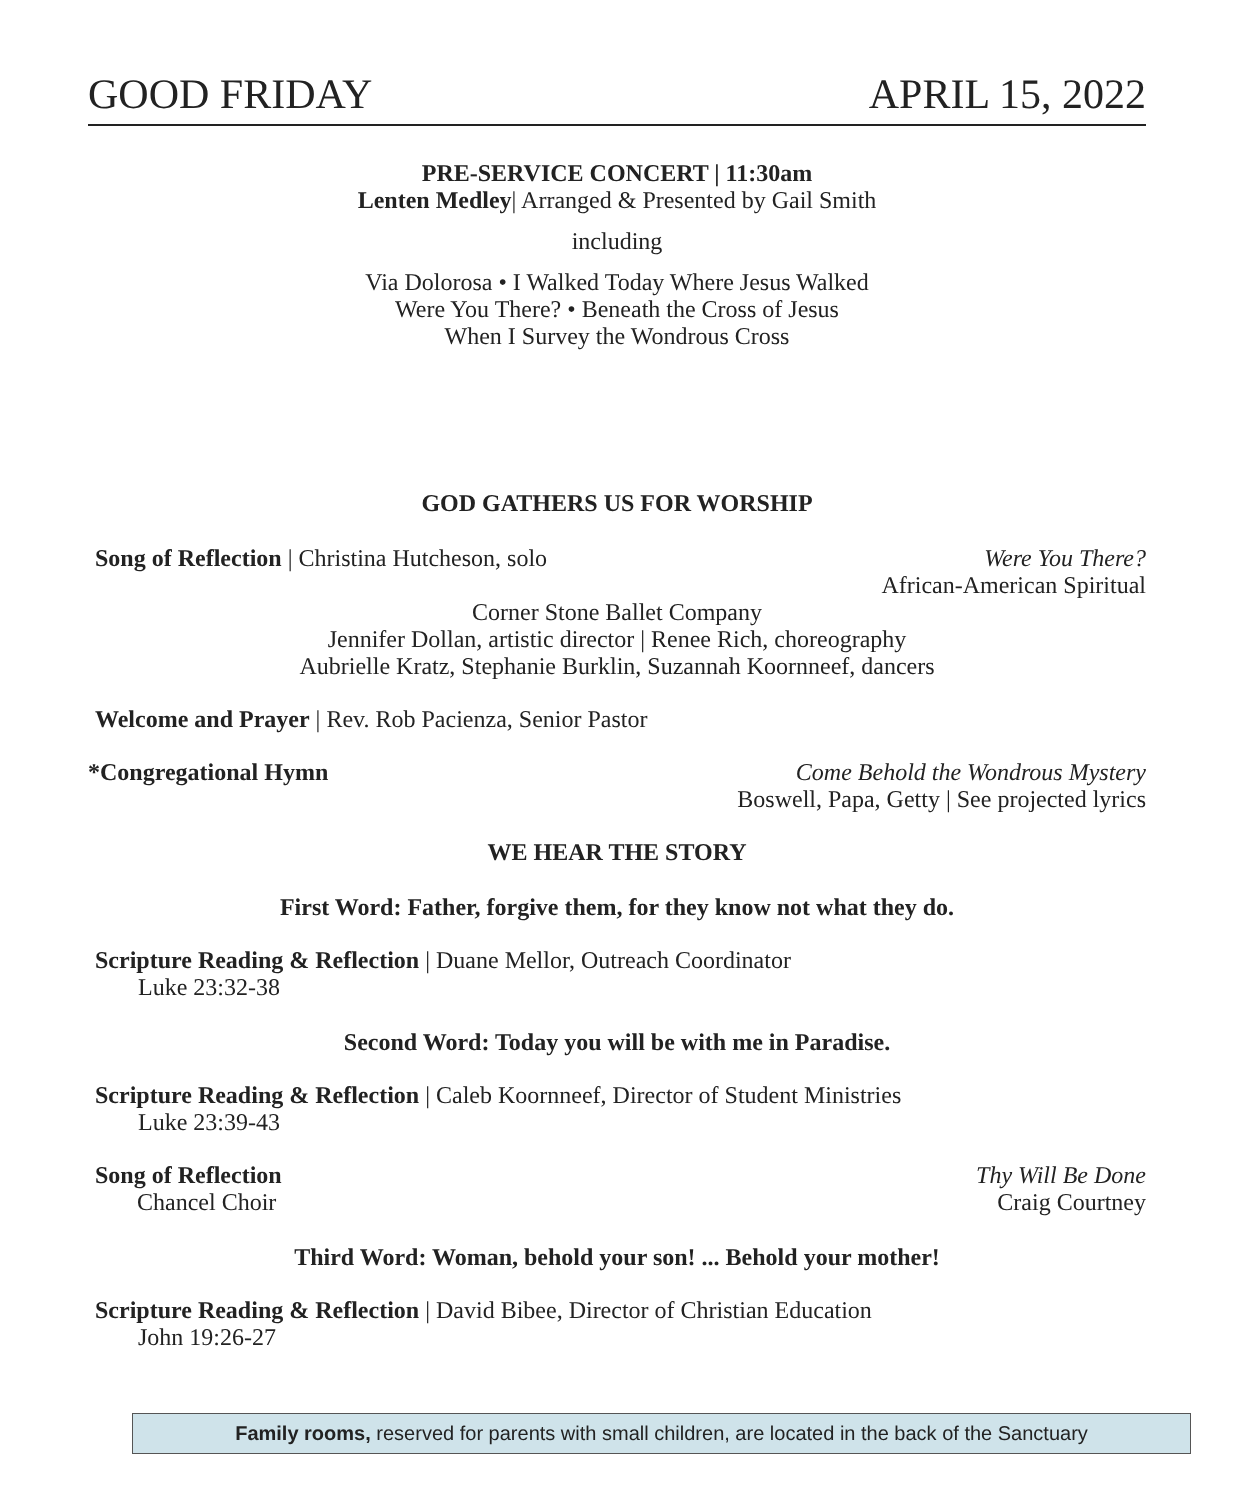GOOD FRIDAY APRIL 15, 2022
PRE-SERVICE CONCERT | 11:30am
Lenten Medley| Arranged & Presented by Gail Smith
including
Via Dolorosa • I Walked Today Where Jesus Walked
Were You There? • Beneath the Cross of Jesus
When I Survey the Wondrous Cross
GOD GATHERS US FOR WORSHIP
Song of Reflection | Christina Hutcheson, solo Were You There?
African-American Spiritual
Corner Stone Ballet Company
Jennifer Dollan, artistic director | Renee Rich, choreography
Aubrielle Kratz, Stephanie Burklin, Suzannah Koornneef, dancers
Welcome and Prayer | Rev. Rob Pacienza, Senior Pastor
*Congregational Hymn Come Behold the Wondrous Mystery
Boswell, Papa, Getty | See projected lyrics
WE HEAR THE STORY
First Word: Father, forgive them, for they know not what they do.
Scripture Reading & Reflection | Duane Mellor, Outreach Coordinator
Luke 23:32-38
Second Word: Today you will be with me in Paradise.
Scripture Reading & Reflection | Caleb Koornneef, Director of Student Ministries
Luke 23:39-43
Song of Reflection
Chancel Choir Thy Will Be Done
Craig Courtney
Third Word: Woman, behold your son! ... Behold your mother!
Scripture Reading & Reflection | David Bibee, Director of Christian Education
John 19:26-27
Family rooms, reserved for parents with small children, are located in the back of the Sanctuary